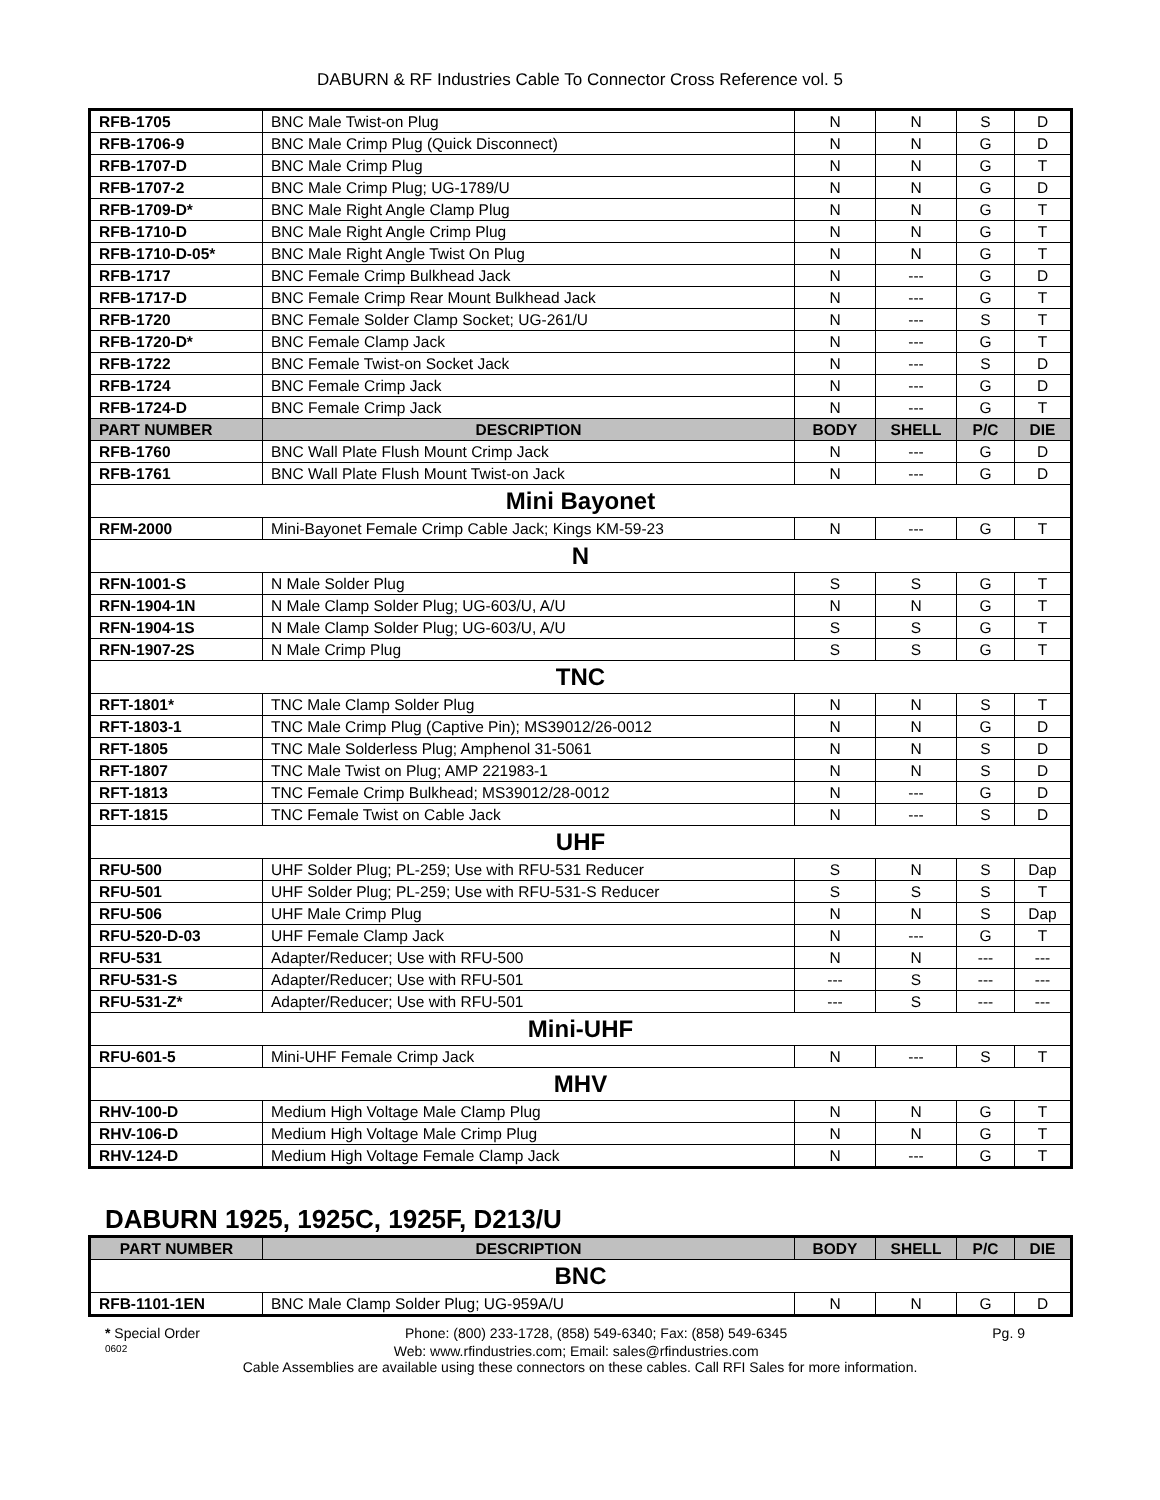DABURN & RF Industries Cable To Connector Cross Reference vol. 5
| RFB-1705 | BNC Male Twist-on Plug | N | N | S | D |
| RFB-1706-9 | BNC Male Crimp Plug (Quick Disconnect) | N | N | G | D |
| RFB-1707-D | BNC Male Crimp Plug | N | N | G | T |
| RFB-1707-2 | BNC Male Crimp Plug; UG-1789/U | N | N | G | D |
| RFB-1709-D* | BNC Male Right Angle Clamp Plug | N | N | G | T |
| RFB-1710-D | BNC Male Right Angle Crimp Plug | N | N | G | T |
| RFB-1710-D-05* | BNC Male Right Angle Twist On Plug | N | N | G | T |
| RFB-1717 | BNC Female Crimp Bulkhead Jack | N | --- | G | D |
| RFB-1717-D | BNC Female Crimp Rear Mount Bulkhead Jack | N | --- | G | T |
| RFB-1720 | BNC Female Solder Clamp Socket; UG-261/U | N | --- | S | T |
| RFB-1720-D* | BNC Female Clamp Jack | N | --- | G | T |
| RFB-1722 | BNC Female Twist-on Socket Jack | N | --- | S | D |
| RFB-1724 | BNC Female Crimp Jack | N | --- | G | D |
| RFB-1724-D | BNC Female Crimp Jack | N | --- | G | T |
| PART NUMBER | DESCRIPTION | BODY | SHELL | P/C | DIE |
| RFB-1760 | BNC Wall Plate Flush Mount Crimp Jack | N | --- | G | D |
| RFB-1761 | BNC Wall Plate Flush Mount Twist-on Jack | N | --- | G | D |
| Mini Bayonet | | | | | |
| RFM-2000 | Mini-Bayonet Female Crimp Cable Jack; Kings KM-59-23 | N | --- | G | T |
| N | | | | | |
| RFN-1001-S | N Male Solder Plug | S | S | G | T |
| RFN-1904-1N | N Male Clamp Solder Plug; UG-603/U, A/U | N | N | G | T |
| RFN-1904-1S | N Male Clamp Solder Plug; UG-603/U, A/U | S | S | G | T |
| RFN-1907-2S | N Male Crimp Plug | S | S | G | T |
| TNC | | | | | |
| RFT-1801* | TNC Male Clamp Solder Plug | N | N | S | T |
| RFT-1803-1 | TNC Male Crimp Plug (Captive Pin); MS39012/26-0012 | N | N | G | D |
| RFT-1805 | TNC Male Solderless Plug; Amphenol 31-5061 | N | N | S | D |
| RFT-1807 | TNC Male Twist on Plug; AMP 221983-1 | N | N | S | D |
| RFT-1813 | TNC Female Crimp Bulkhead; MS39012/28-0012 | N | --- | G | D |
| RFT-1815 | TNC Female Twist on Cable Jack | N | --- | S | D |
| UHF | | | | | |
| RFU-500 | UHF Solder Plug; PL-259; Use with RFU-531 Reducer | S | N | S | Dap |
| RFU-501 | UHF Solder Plug; PL-259; Use with RFU-531-S Reducer | S | S | S | T |
| RFU-506 | UHF Male Crimp Plug | N | N | S | Dap |
| RFU-520-D-03 | UHF Female Clamp Jack | N | --- | G | T |
| RFU-531 | Adapter/Reducer; Use with RFU-500 | N | N | --- | --- |
| RFU-531-S | Adapter/Reducer; Use with RFU-501 | --- | S | --- | --- |
| RFU-531-Z* | Adapter/Reducer; Use with RFU-501 | --- | S | --- | --- |
| Mini-UHF | | | | | |
| RFU-601-5 | Mini-UHF Female Crimp Jack | N | --- | S | T |
| MHV | | | | | |
| RHV-100-D | Medium High Voltage Male Clamp Plug | N | N | G | T |
| RHV-106-D | Medium High Voltage Male Crimp Plug | N | N | G | T |
| RHV-124-D | Medium High Voltage Female Clamp Jack | N | --- | G | T |
DABURN 1925, 1925C, 1925F, D213/U
| PART NUMBER | DESCRIPTION | BODY | SHELL | P/C | DIE |
| --- | --- | --- | --- | --- | --- |
| BNC | | | | | |
| RFB-1101-1EN | BNC Male Clamp Solder Plug; UG-959A/U | N | N | G | D |
* Special Order Phone: (800) 233-1728, (858) 549-6340; Fax: (858) 549-6345 Pg. 9
0602 Web: www.rfindustries.com; Email: sales@rfindustries.com
Cable Assemblies are available using these connectors on these cables. Call RFI Sales for more information.